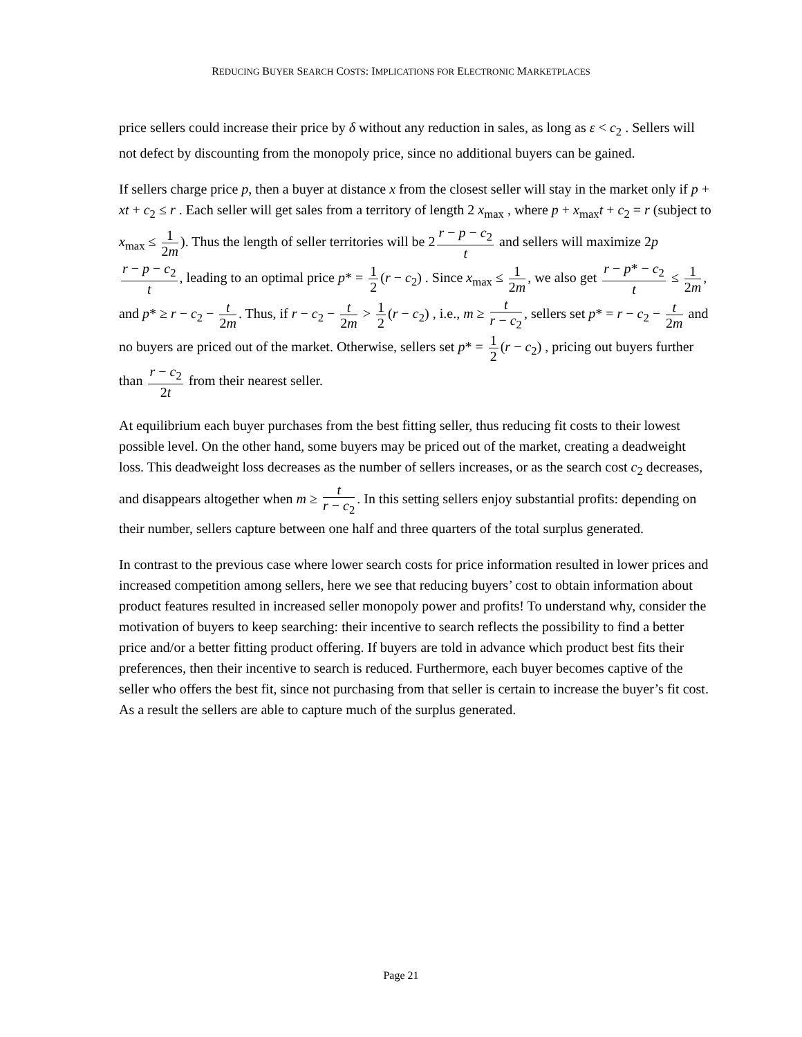REDUCING BUYER SEARCH COSTS: IMPLICATIONS FOR ELECTRONIC MARKETPLACES
price sellers could increase their price by δ without any reduction in sales, as long as ε < c<sub>2</sub> . Sellers will not defect by discounting from the monopoly price, since no additional buyers can be gained.
If sellers charge price p, then a buyer at distance x from the closest seller will stay in the market only if p + xt + c<sub>2</sub> ≤ r . Each seller will get sales from a territory of length 2 x<sub>max</sub> , where p + x<sub>max</sub>t + c<sub>2</sub> = r (subject to x<sub>max</sub> ≤ 1 2m). Thus the length of seller territories will be 2 r − p − c<sub>2</sub> t and sellers will maximize 2p r − p − c<sub>2</sub> t, leading to an optimal price p* = 1 2 (r − c<sub>2</sub>) . Since x<sub>max</sub> ≤ 1 2m, we also get r − p* − c<sub>2</sub> t ≤ 1 2m, and p* ≥ r − c<sub>2</sub> − t 2m. Thus, if r − c<sub>2</sub> − t 2m > 1 2 (r − c<sub>2</sub>) , i.e., m ≥ t r − c<sub>2</sub>, sellers set p* = r − c<sub>2</sub> − t 2m and no buyers are priced out of the market. Otherwise, sellers set p* = 1 2 (r − c<sub>2</sub>) , pricing out buyers further than r − c<sub>2</sub> 2t from their nearest seller.
At equilibrium each buyer purchases from the best fitting seller, thus reducing fit costs to their lowest possible level. On the other hand, some buyers may be priced out of the market, creating a deadweight loss. This deadweight loss decreases as the number of sellers increases, or as the search cost c<sub>2</sub> decreases, and disappears altogether when m ≥ t r − c<sub>2</sub>. In this setting sellers enjoy substantial profits: depending on their number, sellers capture between one half and three quarters of the total surplus generated.
In contrast to the previous case where lower search costs for price information resulted in lower prices and increased competition among sellers, here we see that reducing buyers’ cost to obtain information about product features resulted in increased seller monopoly power and profits! To understand why, consider the motivation of buyers to keep searching: their incentive to search reflects the possibility to find a better price and/or a better fitting product offering. If buyers are told in advance which product best fits their preferences, then their incentive to search is reduced. Furthermore, each buyer becomes captive of the seller who offers the best fit, since not purchasing from that seller is certain to increase the buyer’s fit cost. As a result the sellers are able to capture much of the surplus generated.
Page 21